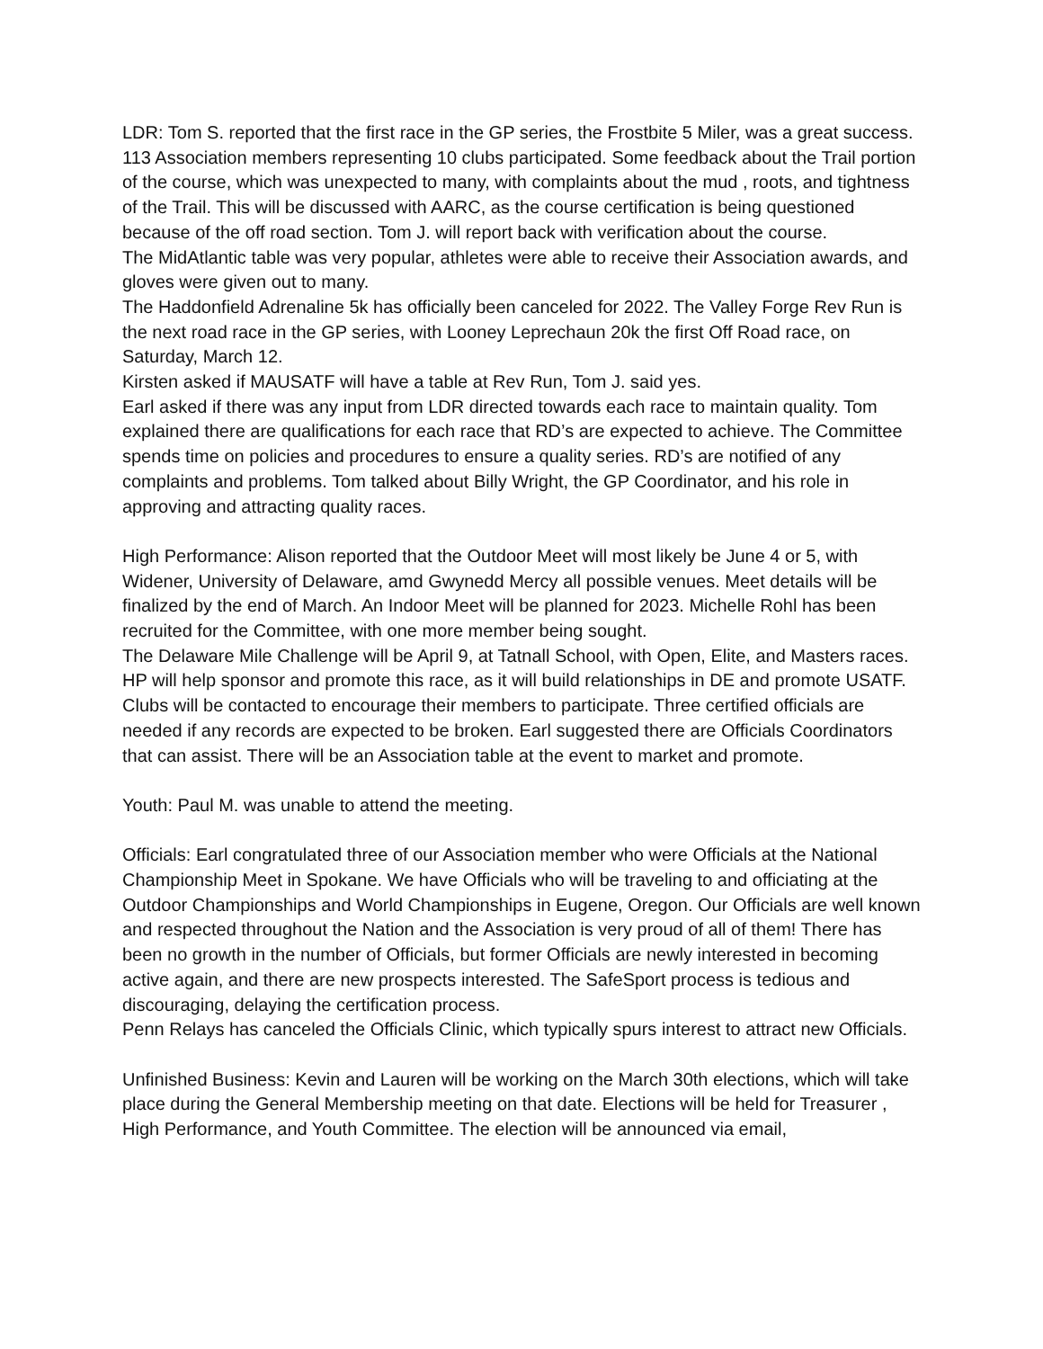LDR: Tom S. reported that the first race in the GP series, the Frostbite 5 Miler, was a great success. 113 Association members representing 10 clubs participated. Some feedback about the Trail portion of the course, which was unexpected to many, with complaints about the mud , roots, and tightness of the Trail. This will be discussed with AARC, as the course certification is being questioned because of the off road section. Tom J. will report back with verification about the course.
The MidAtlantic table was very popular, athletes were able to receive their Association awards, and gloves were given out to many.
The Haddonfield Adrenaline 5k has officially been canceled for 2022. The Valley Forge Rev Run is the next road race in the GP series, with Looney Leprechaun 20k the first Off Road race, on Saturday, March 12.
Kirsten asked if MAUSATF will have a table at Rev Run, Tom J. said yes.
Earl asked if there was any input from LDR directed towards each race to maintain quality. Tom explained there are qualifications for each race that RD’s are expected to achieve. The Committee spends time on policies and procedures to ensure a quality series. RD’s are notified of any complaints and problems. Tom talked about Billy Wright, the GP Coordinator, and his role in approving and attracting quality races.
High Performance: Alison reported that the Outdoor Meet will most likely be June 4 or 5, with Widener, University of Delaware, amd Gwynedd Mercy all possible venues. Meet details will be finalized by the end of March. An Indoor Meet will be planned for 2023. Michelle Rohl has been recruited for the Committee, with one more member being sought.
The Delaware Mile Challenge will be April 9, at Tatnall School, with Open, Elite, and Masters races. HP will help sponsor and promote this race, as it will build relationships in DE and promote USATF. Clubs will be contacted to encourage their members to participate. Three certified officials are needed if any records are expected to be broken. Earl suggested there are Officials Coordinators that can assist. There will be an Association table at the event to market and promote.
Youth: Paul M. was unable to attend the meeting.
Officials: Earl congratulated three of our Association member who were Officials at the National Championship Meet in Spokane. We have Officials who will be traveling to and officiating at the Outdoor Championships and World Championships in Eugene, Oregon. Our Officials are well known and respected throughout the Nation and the Association is very proud of all of them! There has been no growth in the number of Officials, but former Officials are newly interested in becoming active again, and there are new prospects interested. The SafeSport process is tedious and discouraging, delaying the certification process.
Penn Relays has canceled the Officials Clinic, which typically spurs interest to attract new Officials.
Unfinished Business: Kevin and Lauren will be working on the March 30th elections, which will take place during the General Membership meeting on that date. Elections will be held for Treasurer , High Performance, and Youth Committee. The election will be announced via email,